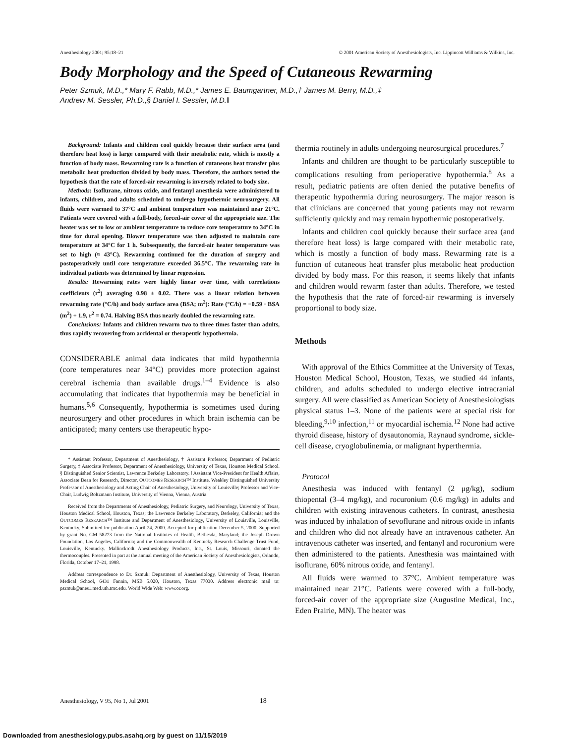Anesthesiology 2001; 95:18–21 © 2001 American Society of Anesthesiologists, Inc. Lippincott Williams & Wilkins, Inc.
Body Morphology and the Speed of Cutaneous Rewarming
Peter Szmuk, M.D.,* Mary F. Rabb, M.D.,* James E. Baumgartner, M.D.,† James M. Berry, M.D.,‡
Andrew M. Sessler, Ph.D.,§ Daniel I. Sessler, M.D.‖
Background: Infants and children cool quickly because their surface area (and therefore heat loss) is large compared with their metabolic rate, which is mostly a function of body mass. Rewarming rate is a function of cutaneous heat transfer plus metabolic heat production divided by body mass. Therefore, the authors tested the hypothesis that the rate of forced-air rewarming is inversely related to body size.
Methods: Isoflurane, nitrous oxide, and fentanyl anesthesia were administered to infants, children, and adults scheduled to undergo hypothermic neurosurgery. All fluids were warmed to 37°C and ambient temperature was maintained near 21°C. Patients were covered with a full-body, forced-air cover of the appropriate size. The heater was set to low or ambient temperature to reduce core temperature to 34°C in time for dural opening. Blower temperature was then adjusted to maintain core temperature at 34°C for 1 h. Subsequently, the forced-air heater temperature was set to high (≈ 43°C). Rewarming continued for the duration of surgery and postoperatively until core temperature exceeded 36.5°C. The rewarming rate in individual patients was determined by linear regression.
Results: Rewarming rates were highly linear over time, with correlations coefficients (r<sup>2</sup>) averaging 0.98 ± 0.02. There was a linear relation between rewarming rate (°C/h) and body surface area (BSA; m<sup>2</sup>): Rate (°C/h) = −0.59 · BSA (m<sup>2</sup>) + 1.9, r<sup>2</sup> = 0.74. Halving BSA thus nearly doubled the rewarming rate.
Conclusions: Infants and children rewarm two to three times faster than adults, thus rapidly recovering from accidental or therapeutic hypothermia.
CONSIDERABLE animal data indicates that mild hypothermia (core temperatures near 34°C) provides more protection against cerebral ischemia than available drugs.<sup>1–4</sup> Evidence is also accumulating that indicates that hypothermia may be beneficial in humans.<sup>5,6</sup> Consequently, hypothermia is sometimes used during neurosurgery and other procedures in which brain ischemia can be anticipated; many centers use therapeutic hypo-
* Assistant Professor, Department of Anesthesiology, † Assistant Professor, Department of Pediatric Surgery, ‡ Associate Professor, Department of Anesthesiology, University of Texas, Houston Medical School. § Distinguished Senior Scientist, Lawrence Berkeley Laboratory. ‖ Assistant Vice-President for Health Affairs, Associate Dean for Research, Director, OUTCOMES RESEARCH™ Institute, Weakley Distinguished University Professor of Anesthesiology and Acting Chair of Anesthesiology, University of Louisville; Professor and Vice-Chair, Ludwig Boltzmann Institute, University of Vienna, Vienna, Austria.
Received from the Departments of Anesthesiology, Pediatric Surgery, and Neurology, University of Texas, Houston Medical School, Houston, Texas; the Lawrence Berkeley Laboratory, Berkeley, California; and the OUTCOMES RESEARCH™ Institute and Department of Anesthesiology, University of Louisville, Louisville, Kentucky. Submitted for publication April 24, 2000. Accepted for publication December 5, 2000. Supported by grant No. GM 58273 from the National Institutes of Health, Bethesda, Maryland; the Joseph Drown Foundation, Los Angeles, California; and the Commonwealth of Kentucky Research Challenge Trust Fund, Louisville, Kentucky. Mallinckrodt Anesthesiology Products, Inc., St. Louis, Missouri, donated the thermocouples. Presented in part at the annual meeting of the American Society of Anesthesiologists, Orlando, Florida, October 17–21, 1998.
Address correspondence to Dr. Szmuk: Department of Anesthesiology, University of Texas, Houston Medical School, 6431 Fannin, MSB 5.020, Houston, Texas 77030. Address electronic mail to: pszmuk@anes1.med.uth.tmc.edu. World Wide Web: www.or.org.
thermia routinely in adults undergoing neurosurgical procedures.<sup>7</sup>
Infants and children are thought to be particularly susceptible to complications resulting from perioperative hypothermia.<sup>8</sup> As a result, pediatric patients are often denied the putative benefits of therapeutic hypothermia during neurosurgery. The major reason is that clinicians are concerned that young patients may not rewarm sufficiently quickly and may remain hypothermic postoperatively.
Infants and children cool quickly because their surface area (and therefore heat loss) is large compared with their metabolic rate, which is mostly a function of body mass. Rewarming rate is a function of cutaneous heat transfer plus metabolic heat production divided by body mass. For this reason, it seems likely that infants and children would rewarm faster than adults. Therefore, we tested the hypothesis that the rate of forced-air rewarming is inversely proportional to body size.
Methods
With approval of the Ethics Committee at the University of Texas, Houston Medical School, Houston, Texas, we studied 44 infants, children, and adults scheduled to undergo elective intracranial surgery. All were classified as American Society of Anesthesiologists physical status 1–3. None of the patients were at special risk for bleeding,<sup>9,10</sup> infection,<sup>11</sup> or myocardial ischemia.<sup>12</sup> None had active thyroid disease, history of dysautonomia, Raynaud syndrome, sickle-cell disease, cryoglobulinemia, or malignant hyperthermia.
Protocol
Anesthesia was induced with fentanyl (2 μg/kg), sodium thiopental (3–4 mg/kg), and rocuronium (0.6 mg/kg) in adults and children with existing intravenous catheters. In contrast, anesthesia was induced by inhalation of sevoflurane and nitrous oxide in infants and children who did not already have an intravenous catheter. An intravenous catheter was inserted, and fentanyl and rocuronium were then administered to the patients. Anesthesia was maintained with isoflurane, 60% nitrous oxide, and fentanyl.
All fluids were warmed to 37°C. Ambient temperature was maintained near 21°C. Patients were covered with a full-body, forced-air cover of the appropriate size (Augustine Medical, Inc., Eden Prairie, MN). The heater was
Anesthesiology, V 95, No 1, Jul 2001 18
Downloaded from anesthesiology.pubs.asahq.org by guest on 11/15/2019